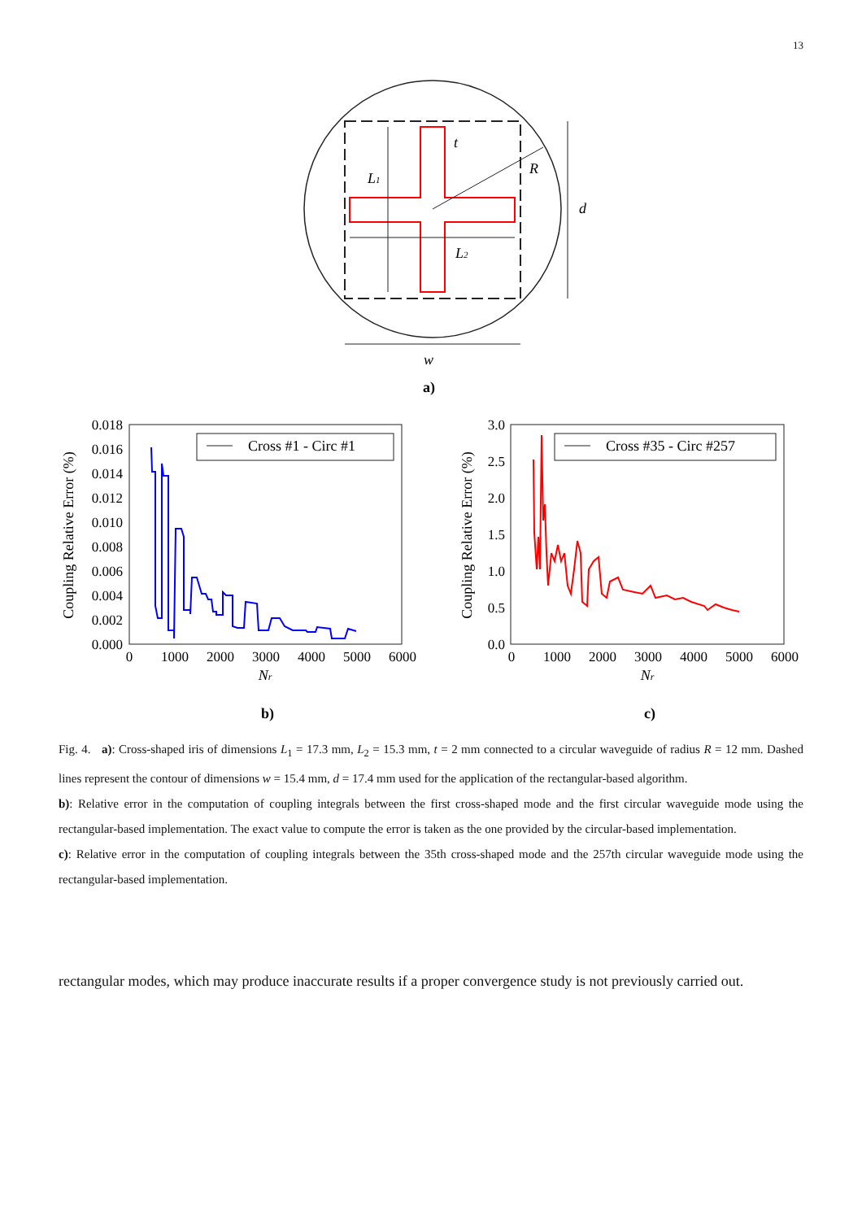13
L1
L2
t
R
d
w
a)
Cross #1 - Circ #1
0.018
0.016
0.014
0.012
0.010
0.008
0.006
0.004
0.002
0.000
0
1000
2000
3000
4000
5000
6000
Nr
Coupling Relative Error (%)
b)
Cross #35 - Circ #257
3.0
2.5
2.0
1.5
1.0
0.5
0.0
0
1000
2000
3000
4000
5000
6000
Nr
Coupling Relative Error (%)
c)
Fig. 4. a): Cross-shaped iris of dimensions L<sub>1</sub> = 17.3 mm, L<sub>2</sub> = 15.3 mm, t = 2 mm connected to a circular waveguide of radius R = 12 mm. Dashed lines represent the contour of dimensions w = 15.4 mm, d = 17.4 mm used for the application of the rectangular-based algorithm.
b): Relative error in the computation of coupling integrals between the first cross-shaped mode and the first circular waveguide mode using the rectangular-based implementation. The exact value to compute the error is taken as the one provided by the circular-based implementation.
c): Relative error in the computation of coupling integrals between the 35th cross-shaped mode and the 257th circular waveguide mode using the rectangular-based implementation.
rectangular modes, which may produce inaccurate results if a proper convergence study is not previously carried out.